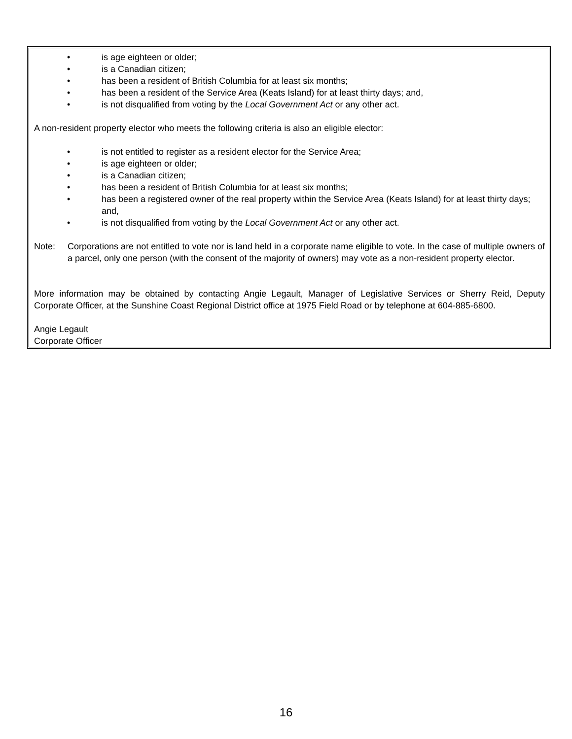• is age eighteen or older;
• is a Canadian citizen;
• has been a resident of British Columbia for at least six months;
• has been a resident of the Service Area (Keats Island) for at least thirty days; and,
• is not disqualified from voting by the Local Government Act or any other act.
A non-resident property elector who meets the following criteria is also an eligible elector:
• is not entitled to register as a resident elector for the Service Area;
• is age eighteen or older;
• is a Canadian citizen;
• has been a resident of British Columbia for at least six months;
• has been a registered owner of the real property within the Service Area (Keats Island) for at least thirty days; and,
• is not disqualified from voting by the Local Government Act or any other act.
Note: Corporations are not entitled to vote nor is land held in a corporate name eligible to vote. In the case of multiple owners of a parcel, only one person (with the consent of the majority of owners) may vote as a non-resident property elector.
More information may be obtained by contacting Angie Legault, Manager of Legislative Services or Sherry Reid, Deputy Corporate Officer, at the Sunshine Coast Regional District office at 1975 Field Road or by telephone at 604-885-6800.
Angie Legault
Corporate Officer
16